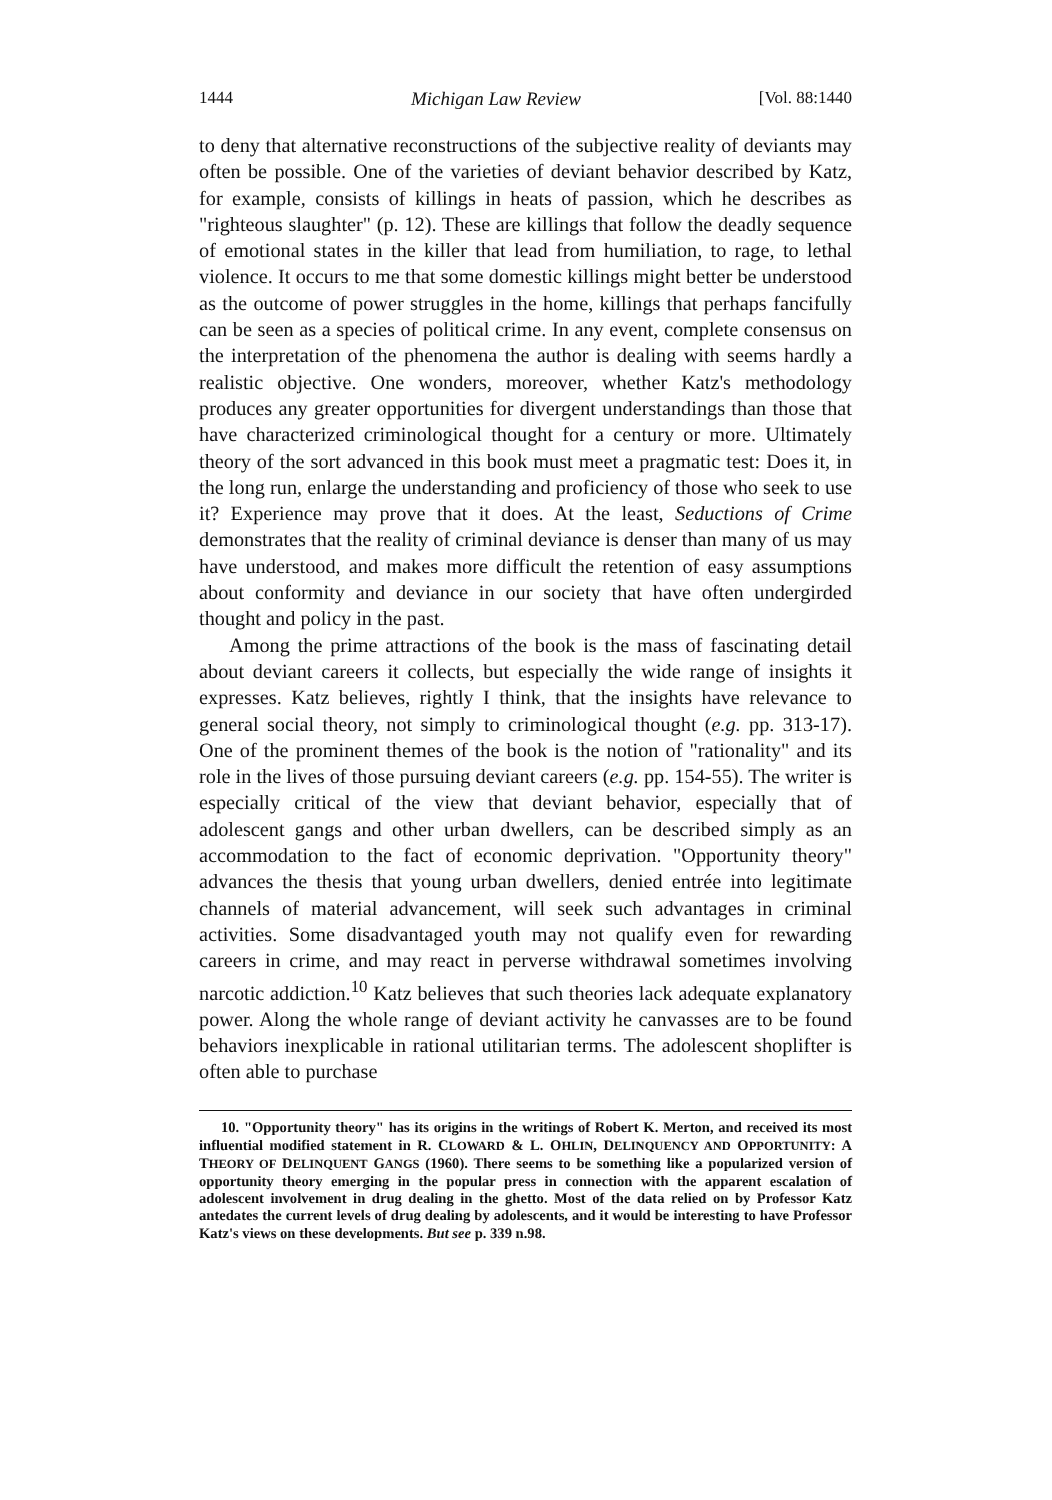1444 Michigan Law Review [Vol. 88:1440
to deny that alternative reconstructions of the subjective reality of deviants may often be possible. One of the varieties of deviant behavior described by Katz, for example, consists of killings in heats of passion, which he describes as "righteous slaughter" (p. 12). These are killings that follow the deadly sequence of emotional states in the killer that lead from humiliation, to rage, to lethal violence. It occurs to me that some domestic killings might better be understood as the outcome of power struggles in the home, killings that perhaps fancifully can be seen as a species of political crime. In any event, complete consensus on the interpretation of the phenomena the author is dealing with seems hardly a realistic objective. One wonders, moreover, whether Katz's methodology produces any greater opportunities for divergent understandings than those that have characterized criminological thought for a century or more. Ultimately theory of the sort advanced in this book must meet a pragmatic test: Does it, in the long run, enlarge the understanding and proficiency of those who seek to use it? Experience may prove that it does. At the least, Seductions of Crime demonstrates that the reality of criminal deviance is denser than many of us may have understood, and makes more difficult the retention of easy assumptions about conformity and deviance in our society that have often undergirded thought and policy in the past.
Among the prime attractions of the book is the mass of fascinating detail about deviant careers it collects, but especially the wide range of insights it expresses. Katz believes, rightly I think, that the insights have relevance to general social theory, not simply to criminological thought (e.g. pp. 313-17). One of the prominent themes of the book is the notion of "rationality" and its role in the lives of those pursuing deviant careers (e.g. pp. 154-55). The writer is especially critical of the view that deviant behavior, especially that of adolescent gangs and other urban dwellers, can be described simply as an accommodation to the fact of economic deprivation. "Opportunity theory" advances the thesis that young urban dwellers, denied entrée into legitimate channels of material advancement, will seek such advantages in criminal activities. Some disadvantaged youth may not qualify even for rewarding careers in crime, and may react in perverse withdrawal sometimes involving narcotic addiction.<sup>10</sup> Katz believes that such theories lack adequate explanatory power. Along the whole range of deviant activity he canvasses are to be found behaviors inexplicable in rational utilitarian terms. The adolescent shoplifter is often able to purchase
10. "Opportunity theory" has its origins in the writings of Robert K. Merton, and received its most influential modified statement in R. CLOWARD & L. OHLIN, DELINQUENCY AND OPPORTUNITY: A THEORY OF DELINQUENT GANGS (1960). There seems to be something like a popularized version of opportunity theory emerging in the popular press in connection with the apparent escalation of adolescent involvement in drug dealing in the ghetto. Most of the data relied on by Professor Katz antedates the current levels of drug dealing by adolescents, and it would be interesting to have Professor Katz's views on these developments. But see p. 339 n.98.